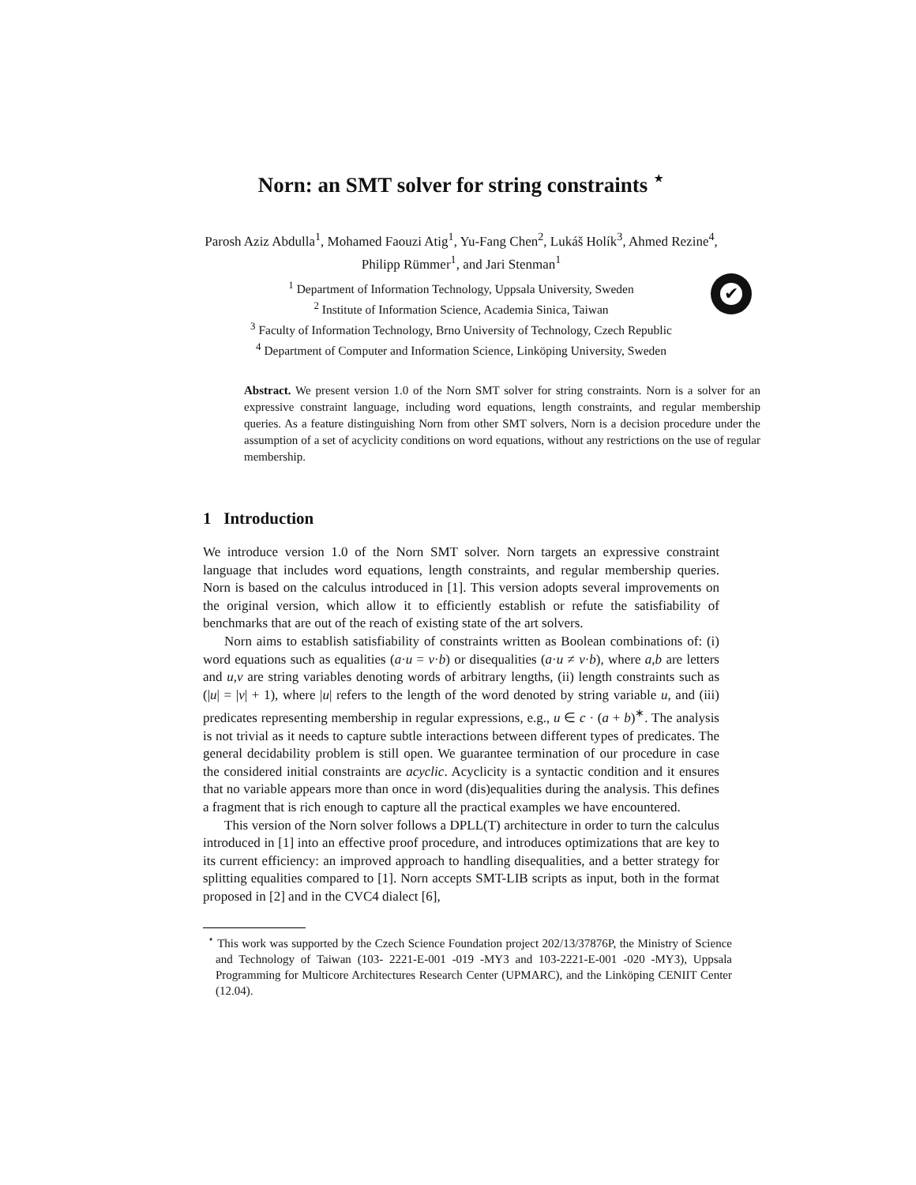Norn: an SMT solver for string constraints <sup>⋆</sup>
Parosh Aziz Abdulla<sup>1</sup>, Mohamed Faouzi Atig<sup>1</sup>, Yu-Fang Chen<sup>2</sup>, Lukáš Holík<sup>3</sup>, Ahmed Rezine<sup>4</sup>, Philipp Rümmer<sup>1</sup>, and Jari Stenman<sup>1</sup>
<sup>1</sup> Department of Information Technology, Uppsala University, Sweden
<sup>2</sup> Institute of Information Science, Academia Sinica, Taiwan
<sup>3</sup> Faculty of Information Technology, Brno University of Technology, Czech Republic
<sup>4</sup> Department of Computer and Information Science, Linköping University, Sweden
✔
Abstract. We present version 1.0 of the Norn SMT solver for string constraints. Norn is a solver for an expressive constraint language, including word equations, length constraints, and regular membership queries. As a feature distinguishing Norn from other SMT solvers, Norn is a decision procedure under the assumption of a set of acyclicity conditions on word equations, without any restrictions on the use of regular membership.
1 Introduction
We introduce version 1.0 of the Norn SMT solver. Norn targets an expressive constraint language that includes word equations, length constraints, and regular membership queries. Norn is based on the calculus introduced in [1]. This version adopts several improvements on the original version, which allow it to efficiently establish or refute the satisfiability of benchmarks that are out of the reach of existing state of the art solvers.
Norn aims to establish satisfiability of constraints written as Boolean combinations of: (i) word equations such as equalities (a·u = v·b) or disequalities (a·u ≠ v·b), where a,b are letters and u,v are string variables denoting words of arbitrary lengths, (ii) length constraints such as (|u| = |v| + 1), where |u| refers to the length of the word denoted by string variable u, and (iii) predicates representing membership in regular expressions, e.g., u ∈ c · (a + b)<sup>∗</sup>. The analysis is not trivial as it needs to capture subtle interactions between different types of predicates. The general decidability problem is still open. We guarantee termination of our procedure in case the considered initial constraints are acyclic. Acyclicity is a syntactic condition and it ensures that no variable appears more than once in word (dis)equalities during the analysis. This defines a fragment that is rich enough to capture all the practical examples we have encountered.
This version of the Norn solver follows a DPLL(T) architecture in order to turn the calculus introduced in [1] into an effective proof procedure, and introduces optimizations that are key to its current efficiency: an improved approach to handling disequalities, and a better strategy for splitting equalities compared to [1]. Norn accepts SMT-LIB scripts as input, both in the format proposed in [2] and in the CVC4 dialect [6],
<sup>⋆</sup> This work was supported by the Czech Science Foundation project 202/13/37876P, the Ministry of Science and Technology of Taiwan (103- 2221-E-001 -019 -MY3 and 103-2221-E-001 -020 -MY3), Uppsala Programming for Multicore Architectures Research Center (UPMARC), and the Linköping CENIIT Center (12.04).